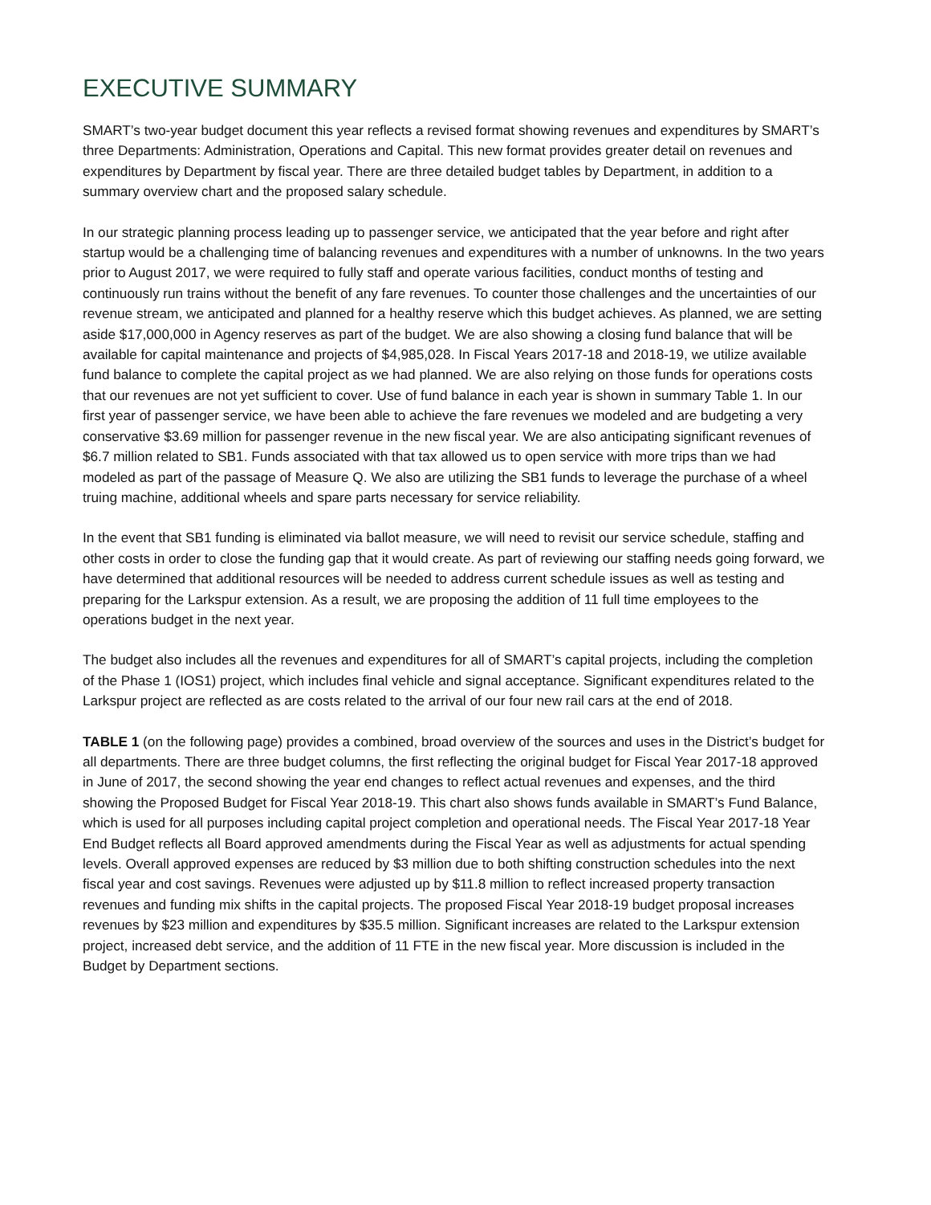EXECUTIVE SUMMARY
SMART’s two-year budget document this year reflects a revised format showing revenues and expenditures by SMART’s three Departments: Administration, Operations and Capital. This new format provides greater detail on revenues and expenditures by Department by fiscal year. There are three detailed budget tables by Department, in addition to a summary overview chart and the proposed salary schedule.
In our strategic planning process leading up to passenger service, we anticipated that the year before and right after startup would be a challenging time of balancing revenues and expenditures with a number of unknowns. In the two years prior to August 2017, we were required to fully staff and operate various facilities, conduct months of testing and continuously run trains without the benefit of any fare revenues. To counter those challenges and the uncertainties of our revenue stream, we anticipated and planned for a healthy reserve which this budget achieves. As planned, we are setting aside $17,000,000 in Agency reserves as part of the budget. We are also showing a closing fund balance that will be available for capital maintenance and projects of $4,985,028. In Fiscal Years 2017-18 and 2018-19, we utilize available fund balance to complete the capital project as we had planned. We are also relying on those funds for operations costs that our revenues are not yet sufficient to cover. Use of fund balance in each year is shown in summary Table 1. In our first year of passenger service, we have been able to achieve the fare revenues we modeled and are budgeting a very conservative $3.69 million for passenger revenue in the new fiscal year. We are also anticipating significant revenues of $6.7 million related to SB1. Funds associated with that tax allowed us to open service with more trips than we had modeled as part of the passage of Measure Q. We also are utilizing the SB1 funds to leverage the purchase of a wheel truing machine, additional wheels and spare parts necessary for service reliability.
In the event that SB1 funding is eliminated via ballot measure, we will need to revisit our service schedule, staffing and other costs in order to close the funding gap that it would create. As part of reviewing our staffing needs going forward, we have determined that additional resources will be needed to address current schedule issues as well as testing and preparing for the Larkspur extension. As a result, we are proposing the addition of 11 full time employees to the operations budget in the next year.
The budget also includes all the revenues and expenditures for all of SMART’s capital projects, including the completion of the Phase 1 (IOS1) project, which includes final vehicle and signal acceptance. Significant expenditures related to the Larkspur project are reflected as are costs related to the arrival of our four new rail cars at the end of 2018.
TABLE 1 (on the following page) provides a combined, broad overview of the sources and uses in the District’s budget for all departments. There are three budget columns, the first reflecting the original budget for Fiscal Year 2017-18 approved in June of 2017, the second showing the year end changes to reflect actual revenues and expenses, and the third showing the Proposed Budget for Fiscal Year 2018-19. This chart also shows funds available in SMART’s Fund Balance, which is used for all purposes including capital project completion and operational needs. The Fiscal Year 2017-18 Year End Budget reflects all Board approved amendments during the Fiscal Year as well as adjustments for actual spending levels. Overall approved expenses are reduced by $3 million due to both shifting construction schedules into the next fiscal year and cost savings. Revenues were adjusted up by $11.8 million to reflect increased property transaction revenues and funding mix shifts in the capital projects. The proposed Fiscal Year 2018-19 budget proposal increases revenues by $23 million and expenditures by $35.5 million. Significant increases are related to the Larkspur extension project, increased debt service, and the addition of 11 FTE in the new fiscal year. More discussion is included in the Budget by Department sections.